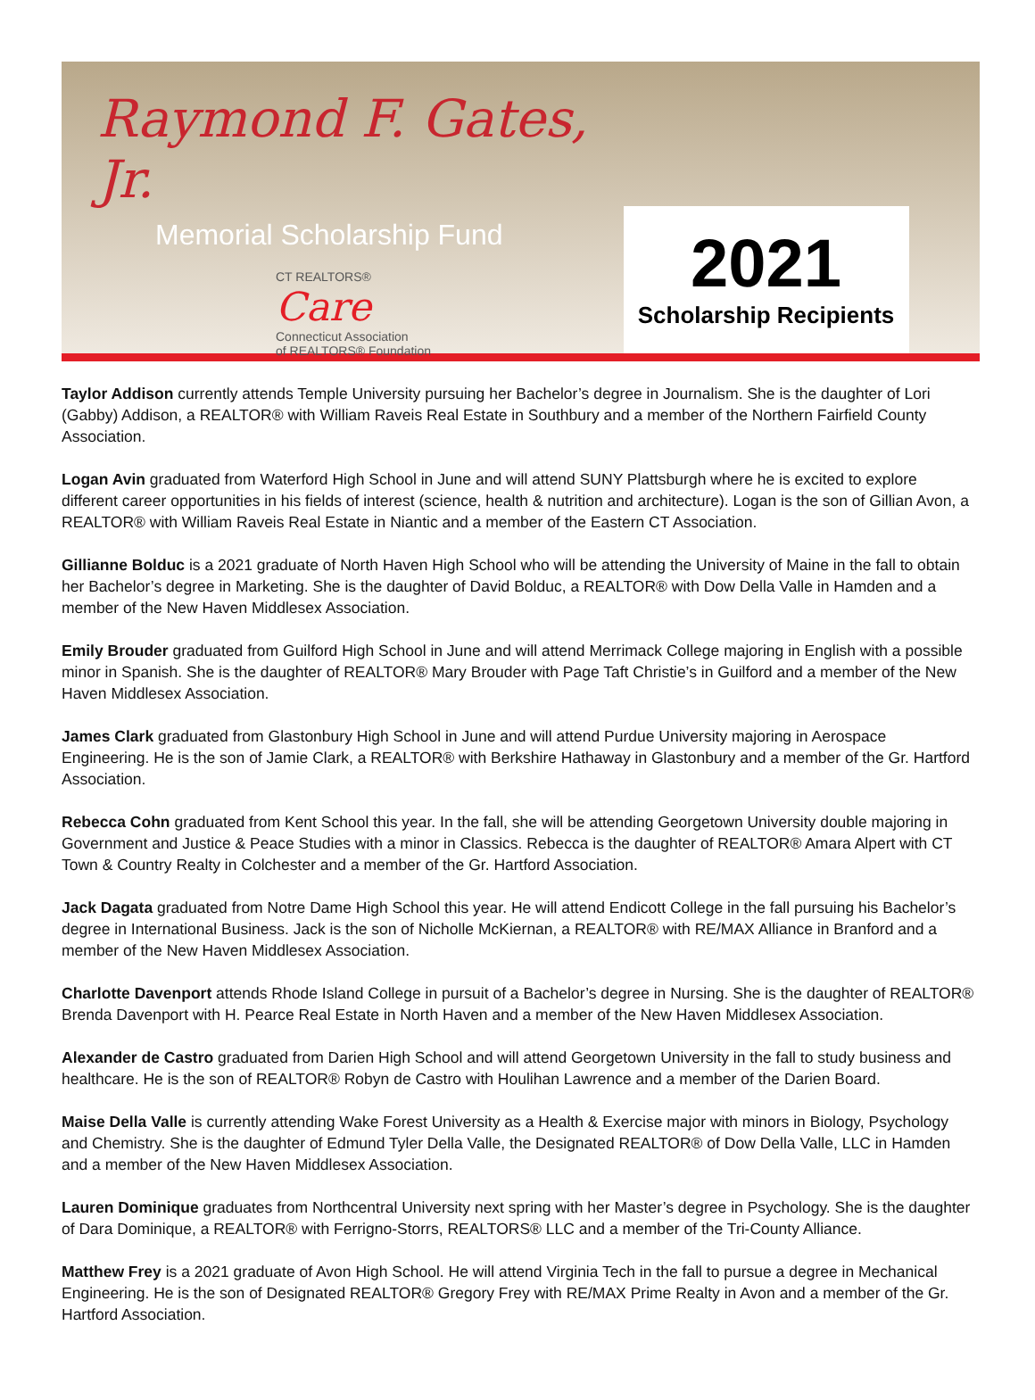Raymond F. Gates, Jr.
Memorial Scholarship Fund
CT REALTORS®
Care
Connecticut Association
of REALTORS® Foundation
2021
Scholarship Recipients
Taylor Addison currently attends Temple University pursuing her Bachelor’s degree in Journalism. She is the daughter of Lori (Gabby) Addison, a REALTOR® with William Raveis Real Estate in Southbury and a member of the Northern Fairfield County Association.
Logan Avin graduated from Waterford High School in June and will attend SUNY Plattsburgh where he is excited to explore different career opportunities in his fields of interest (science, health & nutrition and architecture). Logan is the son of Gillian Avon, a REALTOR® with William Raveis Real Estate in Niantic and a member of the Eastern CT Association.
Gillianne Bolduc is a 2021 graduate of North Haven High School who will be attending the University of Maine in the fall to obtain her Bachelor’s degree in Marketing. She is the daughter of David Bolduc, a REALTOR® with Dow Della Valle in Hamden and a member of the New Haven Middlesex Association.
Emily Brouder graduated from Guilford High School in June and will attend Merrimack College majoring in English with a possible minor in Spanish. She is the daughter of REALTOR® Mary Brouder with Page Taft Christie’s in Guilford and a member of the New Haven Middlesex Association.
James Clark graduated from Glastonbury High School in June and will attend Purdue University majoring in Aerospace Engineering. He is the son of Jamie Clark, a REALTOR® with Berkshire Hathaway in Glastonbury and a member of the Gr. Hartford Association.
Rebecca Cohn graduated from Kent School this year. In the fall, she will be attending Georgetown University double majoring in Government and Justice & Peace Studies with a minor in Classics. Rebecca is the daughter of REALTOR® Amara Alpert with CT Town & Country Realty in Colchester and a member of the Gr. Hartford Association.
Jack Dagata graduated from Notre Dame High School this year. He will attend Endicott College in the fall pursuing his Bachelor’s degree in International Business. Jack is the son of Nicholle McKiernan, a REALTOR® with RE/MAX Alliance in Branford and a member of the New Haven Middlesex Association.
Charlotte Davenport attends Rhode Island College in pursuit of a Bachelor’s degree in Nursing. She is the daughter of REALTOR® Brenda Davenport with H. Pearce Real Estate in North Haven and a member of the New Haven Middlesex Association.
Alexander de Castro graduated from Darien High School and will attend Georgetown University in the fall to study business and healthcare. He is the son of REALTOR® Robyn de Castro with Houlihan Lawrence and a member of the Darien Board.
Maise Della Valle is currently attending Wake Forest University as a Health & Exercise major with minors in Biology, Psychology and Chemistry. She is the daughter of Edmund Tyler Della Valle, the Designated REALTOR® of Dow Della Valle, LLC in Hamden and a member of the New Haven Middlesex Association.
Lauren Dominique graduates from Northcentral University next spring with her Master’s degree in Psychology. She is the daughter of Dara Dominique, a REALTOR® with Ferrigno-Storrs, REALTORS® LLC and a member of the Tri-County Alliance.
Matthew Frey is a 2021 graduate of Avon High School. He will attend Virginia Tech in the fall to pursue a degree in Mechanical Engineering. He is the son of Designated REALTOR® Gregory Frey with RE/MAX Prime Realty in Avon and a member of the Gr. Hartford Association.